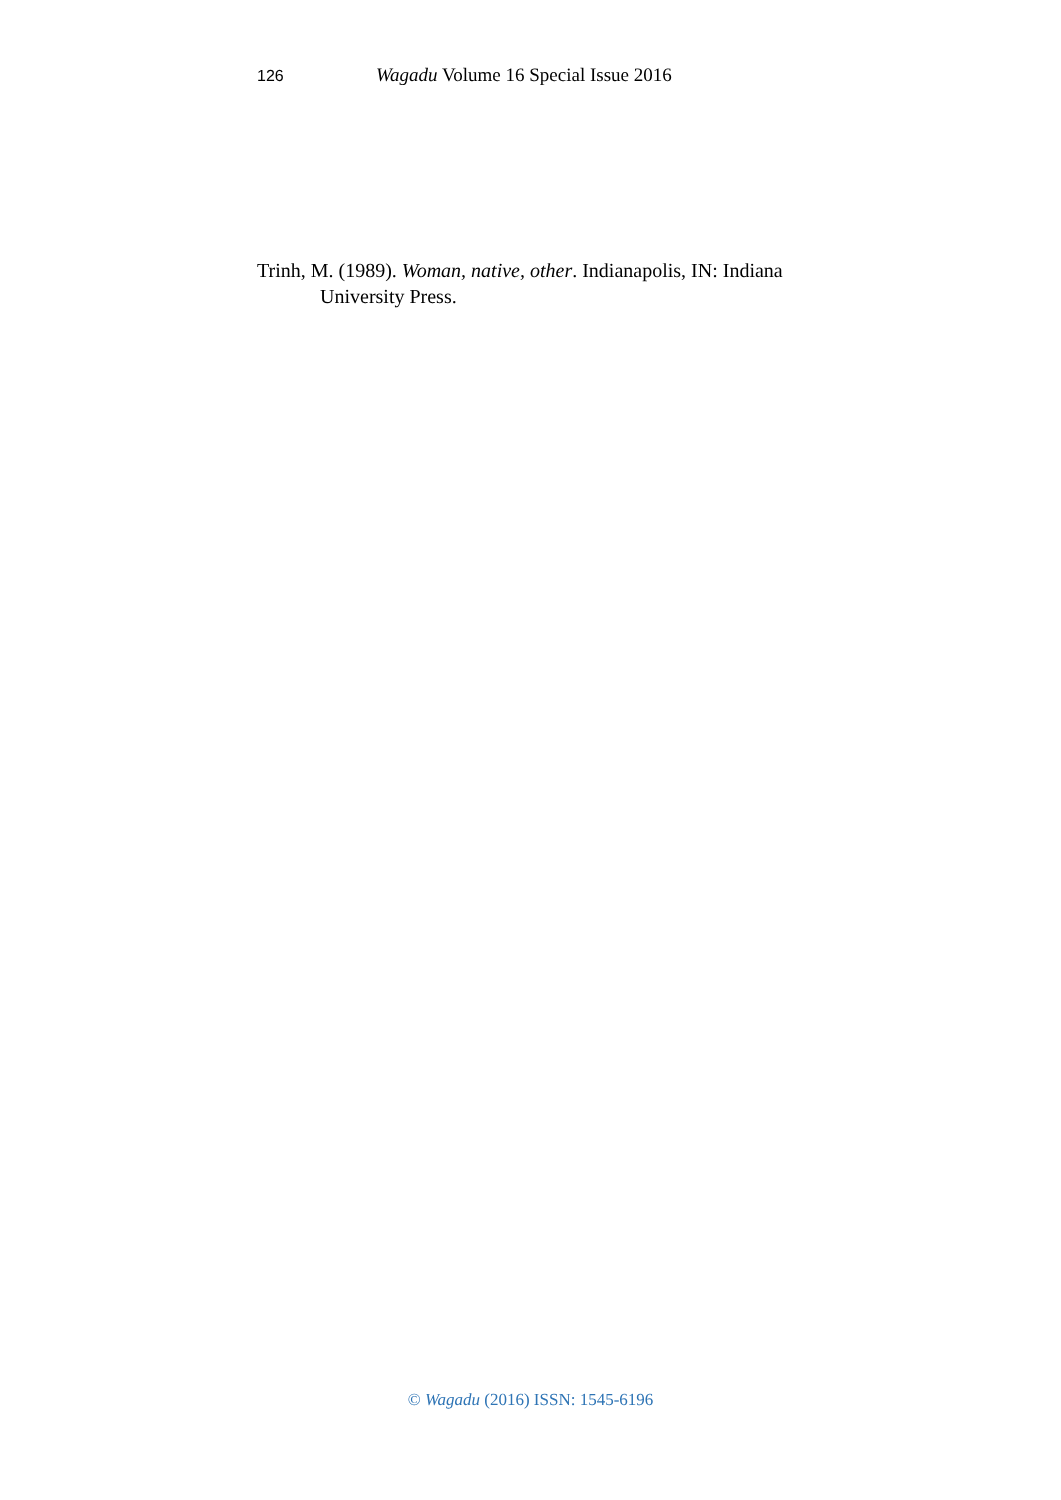126 Wagadu Volume 16 Special Issue 2016
Trinh, M. (1989). Woman, native, other. Indianapolis, IN: Indiana University Press.
© Wagadu (2016) ISSN: 1545-6196